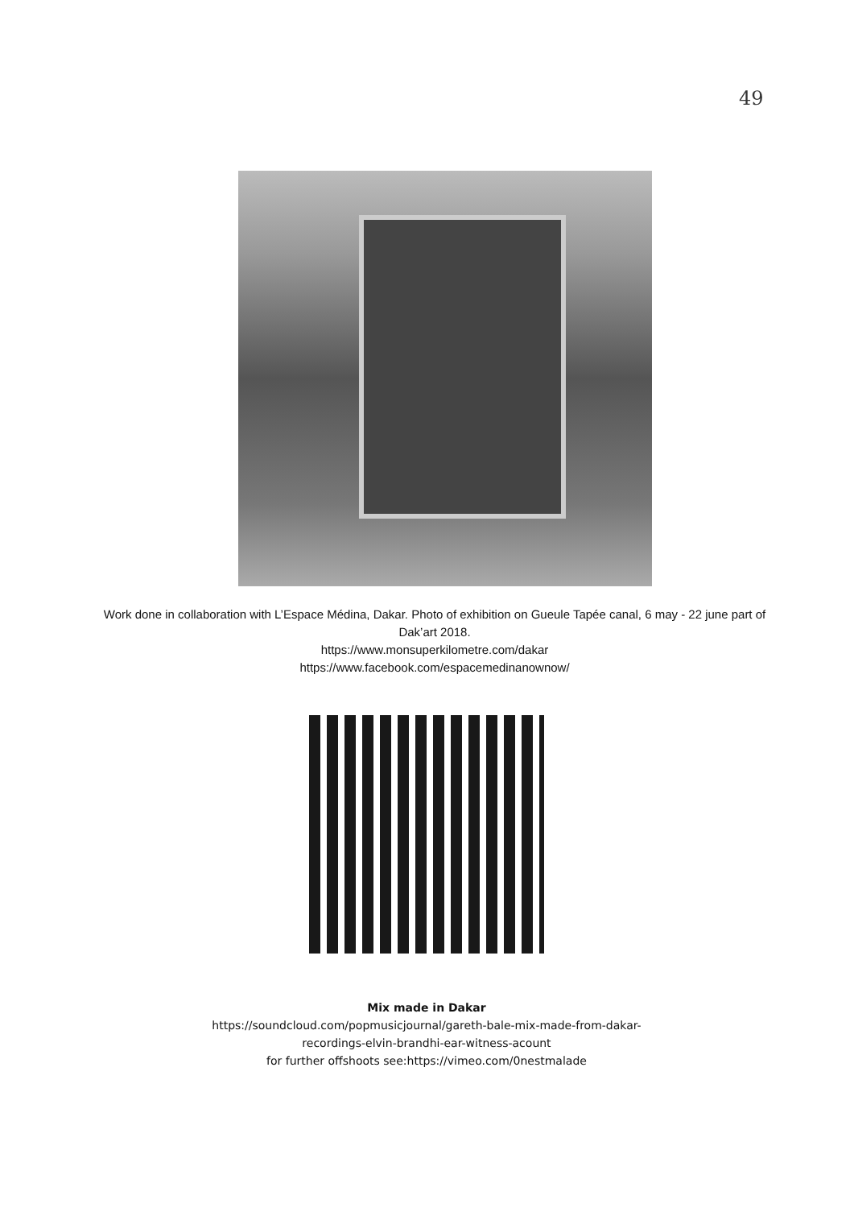49
Work done in collaboration with L’Espace Médina, Dakar. Photo of exhibition on Gueule Tapée canal, 6 may - 22 june part of Dak’art 2018.
https://www.monsuperkilometre.com/dakar
https://www.facebook.com/espacemedinanownow/
Mix made in Dakar
https://soundcloud.com/popmusicjournal/gareth-bale-mix-made-from-dakar-
recordings-elvin-brandhi-ear-witness-acount
for further offshoots see:https://vimeo.com/0nestmalade